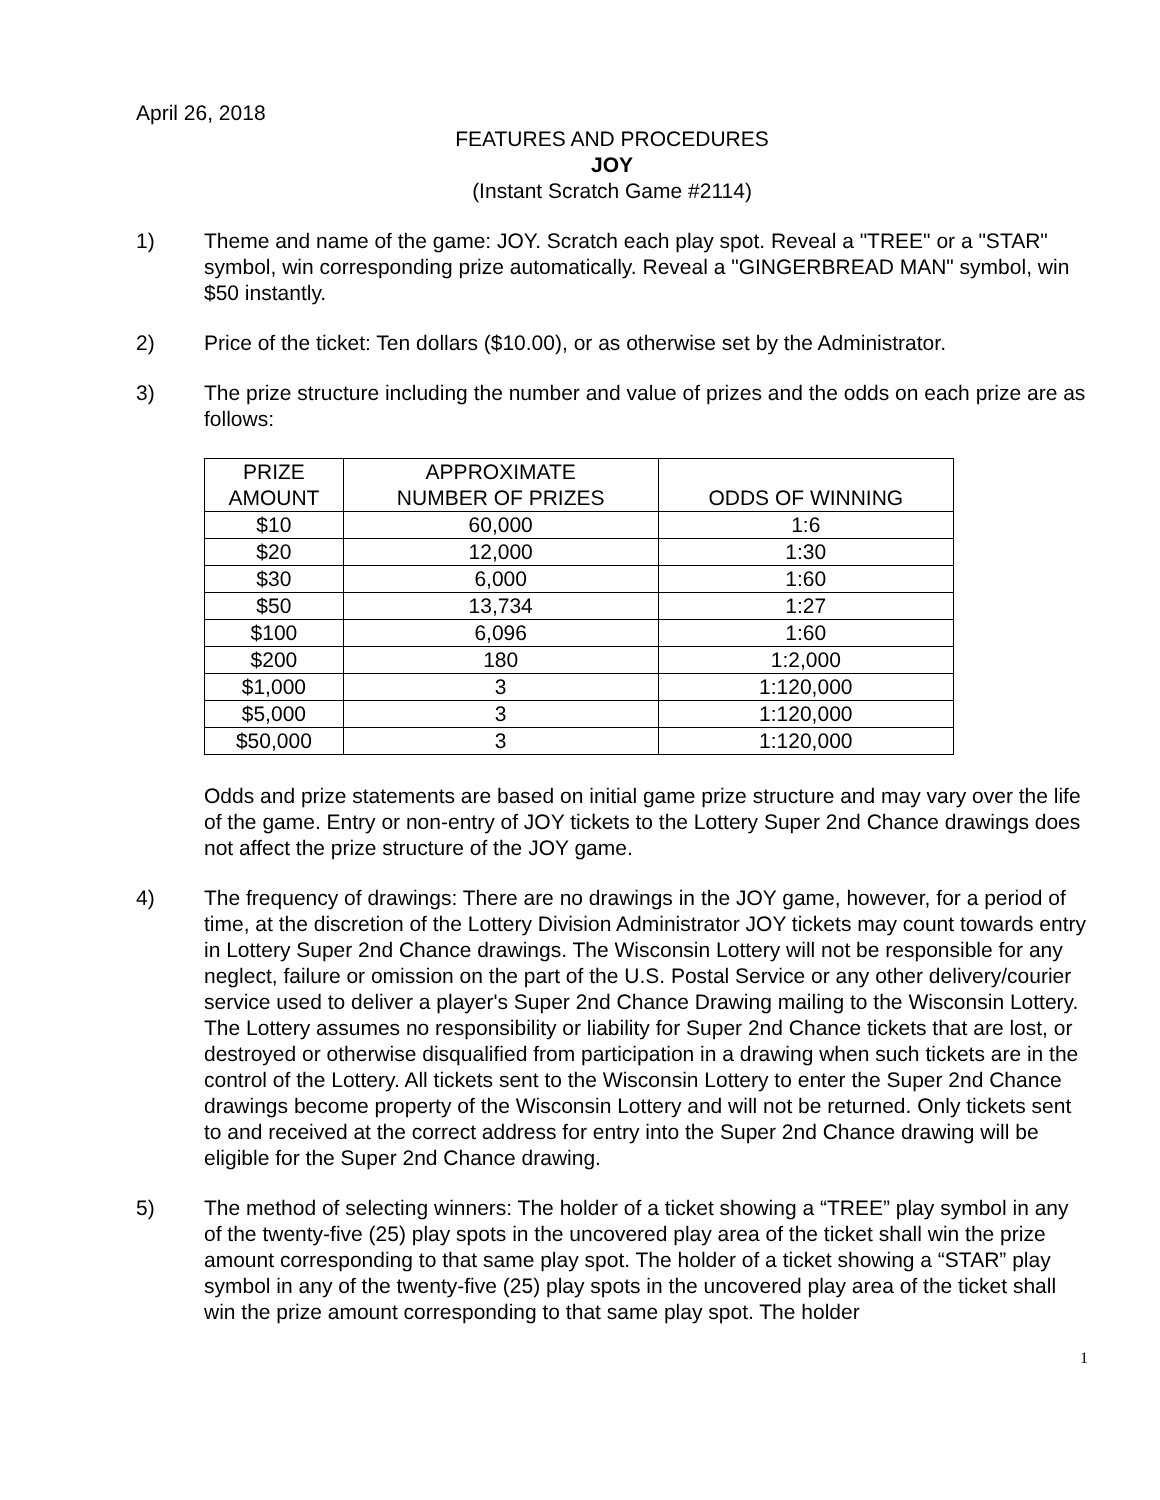April 26, 2018
FEATURES AND PROCEDURES
JOY
(Instant Scratch Game #2114)
1) Theme and name of the game: JOY. Scratch each play spot. Reveal a "TREE" or a "STAR" symbol, win corresponding prize automatically. Reveal a "GINGERBREAD MAN" symbol, win $50 instantly.
2) Price of the ticket: Ten dollars ($10.00), or as otherwise set by the Administrator.
3) The prize structure including the number and value of prizes and the odds on each prize are as follows:
| PRIZE AMOUNT | APPROXIMATE NUMBER OF PRIZES | ODDS OF WINNING |
| --- | --- | --- |
| $10 | 60,000 | 1:6 |
| $20 | 12,000 | 1:30 |
| $30 | 6,000 | 1:60 |
| $50 | 13,734 | 1:27 |
| $100 | 6,096 | 1:60 |
| $200 | 180 | 1:2,000 |
| $1,000 | 3 | 1:120,000 |
| $5,000 | 3 | 1:120,000 |
| $50,000 | 3 | 1:120,000 |
Odds and prize statements are based on initial game prize structure and may vary over the life of the game. Entry or non-entry of JOY tickets to the Lottery Super 2nd Chance drawings does not affect the prize structure of the JOY game.
4) The frequency of drawings: There are no drawings in the JOY game, however, for a period of time, at the discretion of the Lottery Division Administrator JOY tickets may count towards entry in Lottery Super 2nd Chance drawings. The Wisconsin Lottery will not be responsible for any neglect, failure or omission on the part of the U.S. Postal Service or any other delivery/courier service used to deliver a player's Super 2nd Chance Drawing mailing to the Wisconsin Lottery. The Lottery assumes no responsibility or liability for Super 2nd Chance tickets that are lost, or destroyed or otherwise disqualified from participation in a drawing when such tickets are in the control of the Lottery. All tickets sent to the Wisconsin Lottery to enter the Super 2nd Chance drawings become property of the Wisconsin Lottery and will not be returned. Only tickets sent to and received at the correct address for entry into the Super 2nd Chance drawing will be eligible for the Super 2nd Chance drawing.
5) The method of selecting winners: The holder of a ticket showing a “TREE” play symbol in any of the twenty-five (25) play spots in the uncovered play area of the ticket shall win the prize amount corresponding to that same play spot. The holder of a ticket showing a “STAR” play symbol in any of the twenty-five (25) play spots in the uncovered play area of the ticket shall win the prize amount corresponding to that same play spot. The holder
1